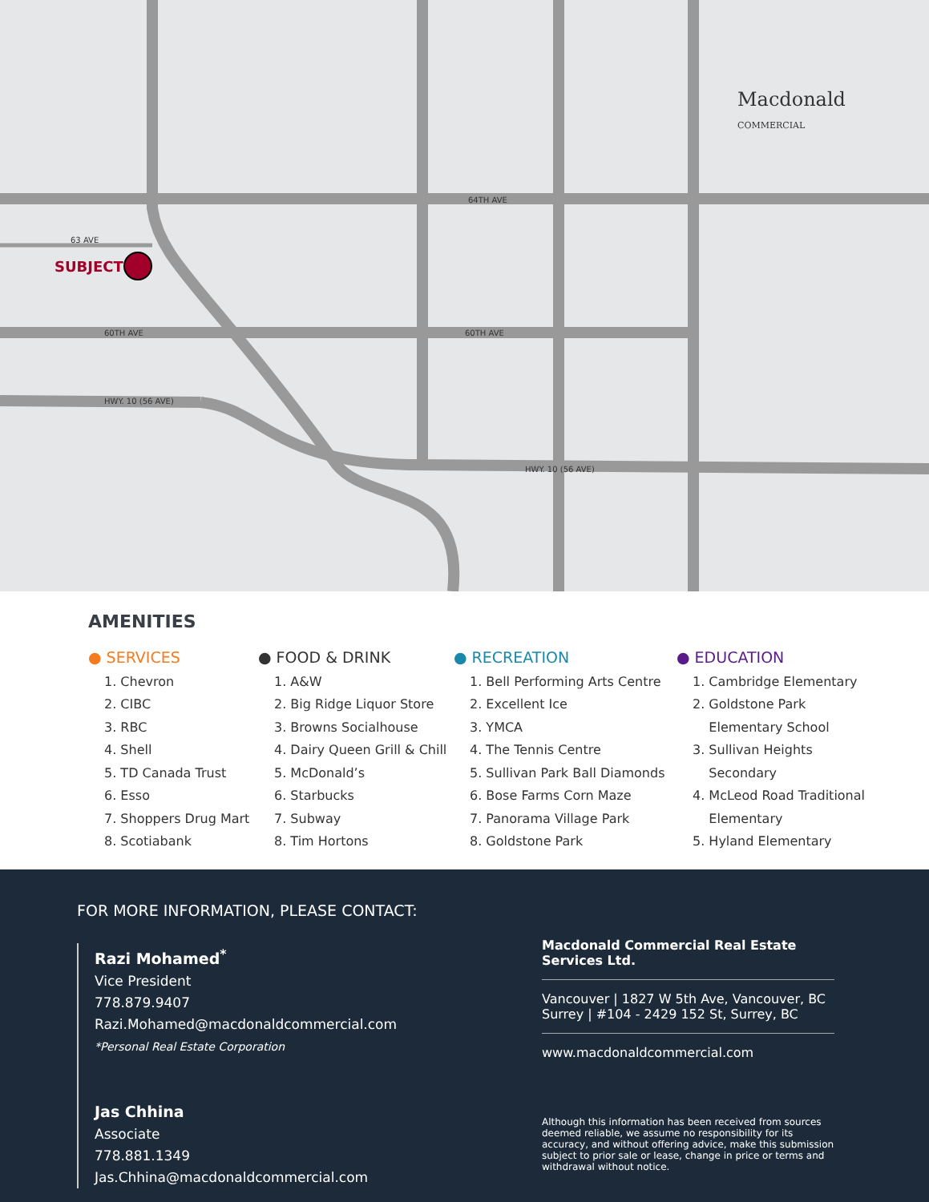64TH AVE
63 AVE
60TH AVE 60TH AVE
HWY. 10 (56 AVE)
HWY. 10 (56 AVE)
SUBJECT
Macdonald
COMMERCIAL
AMENITIES
● SERVICES
1. Chevron
2. CIBC
3. RBC
4. Shell
5. TD Canada Trust
6. Esso
7. Shoppers Drug Mart
8. Scotiabank
● FOOD & DRINK
1. A&W
2. Big Ridge Liquor Store
3. Browns Socialhouse
4. Dairy Queen Grill & Chill
5. McDonald’s
6. Starbucks
7. Subway
8. Tim Hortons
● RECREATION
1. Bell Performing Arts Centre
2. Excellent Ice
3. YMCA
4. The Tennis Centre
5. Sullivan Park Ball Diamonds
6. Bose Farms Corn Maze
7. Panorama Village Park
8. Goldstone Park
● EDUCATION
1. Cambridge Elementary
2. Goldstone Park
Elementary School
3. Sullivan Heights
Secondary
4. McLeod Road Traditional
Elementary
5. Hyland Elementary
FOR MORE INFORMATION, PLEASE CONTACT:
Razi Mohamed<sup>*</sup>
Vice President
778.879.9407
Razi.Mohamed@macdonaldcommercial.com
*Personal Real Estate Corporation
Jas Chhina
Associate
778.881.1349
Jas.Chhina@macdonaldcommercial.com
Macdonald Commercial Real Estate Services Ltd.
Vancouver | 1827 W 5th Ave, Vancouver, BC
Surrey | #104 - 2429 152 St, Surrey, BC
www.macdonaldcommercial.com
Although this information has been received from sources deemed reliable, we assume no responsibility for its accuracy, and without offering advice, make this submission subject to prior sale or lease, change in price or terms and withdrawal without notice.